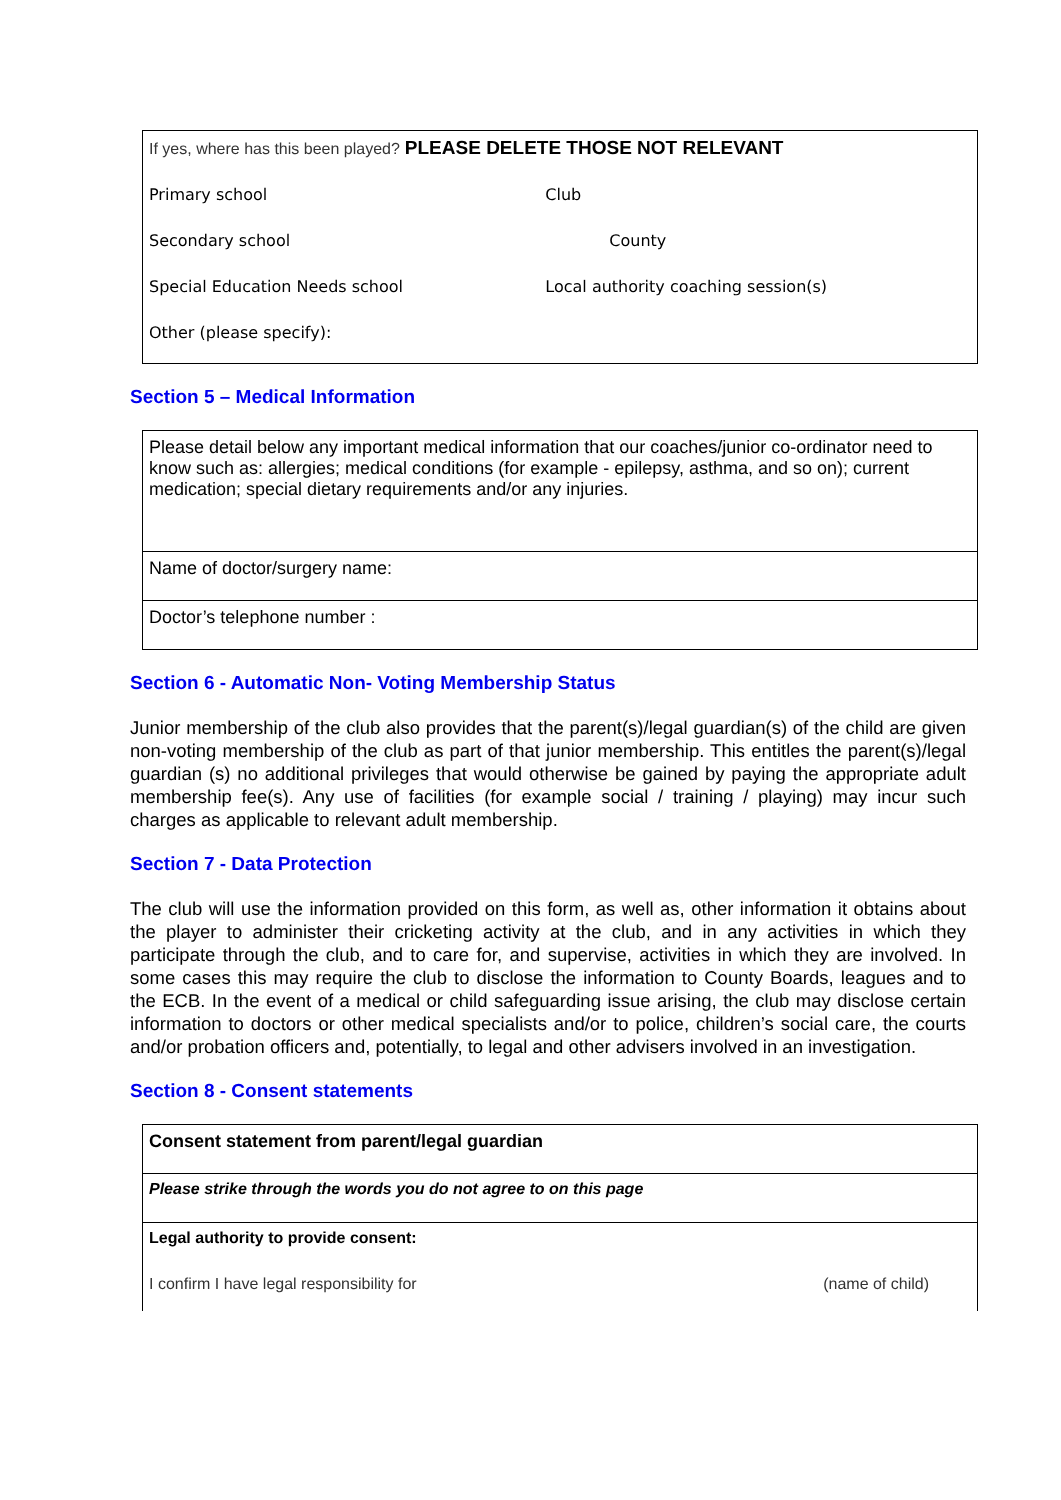| If yes, where has this been played? PLEASE DELETE THOSE NOT RELEVANT | |
| Primary school | Club |
| Secondary school | County |
| Special Education Needs school | Local authority coaching session(s) |
| Other (please specify): | |
Section 5 – Medical Information
| Please detail below any important medical information that our coaches/junior co-ordinator need to know such as: allergies; medical conditions (for example - epilepsy, asthma, and so on); current medication; special dietary requirements and/or any injuries. |
| Name of doctor/surgery name: |
| Doctor’s telephone number : |
Section 6 - Automatic Non- Voting Membership Status
Junior membership of the club also provides that the parent(s)/legal guardian(s) of the child are given non-voting membership of the club as part of that junior membership. This entitles the parent(s)/legal guardian (s) no additional privileges that would otherwise be gained by paying the appropriate adult membership fee(s). Any use of facilities (for example social / training / playing) may incur such charges as applicable to relevant adult membership.
Section 7 - Data Protection
The club will use the information provided on this form, as well as, other information it obtains about the player to administer their cricketing activity at the club, and in any activities in which they participate through the club, and to care for, and supervise, activities in which they are involved. In some cases this may require the club to disclose the information to County Boards, leagues and to the ECB. In the event of a medical or child safeguarding issue arising, the club may disclose certain information to doctors or other medical specialists and/or to police, children’s social care, the courts and/or probation officers and, potentially, to legal and other advisers involved in an investigation.
Section 8 - Consent statements
| Consent statement from parent/legal guardian | |
| Please strike through the words you do not agree to on this page | |
| Legal authority to provide consent: | |
| I confirm I have legal responsibility for | (name of child) |